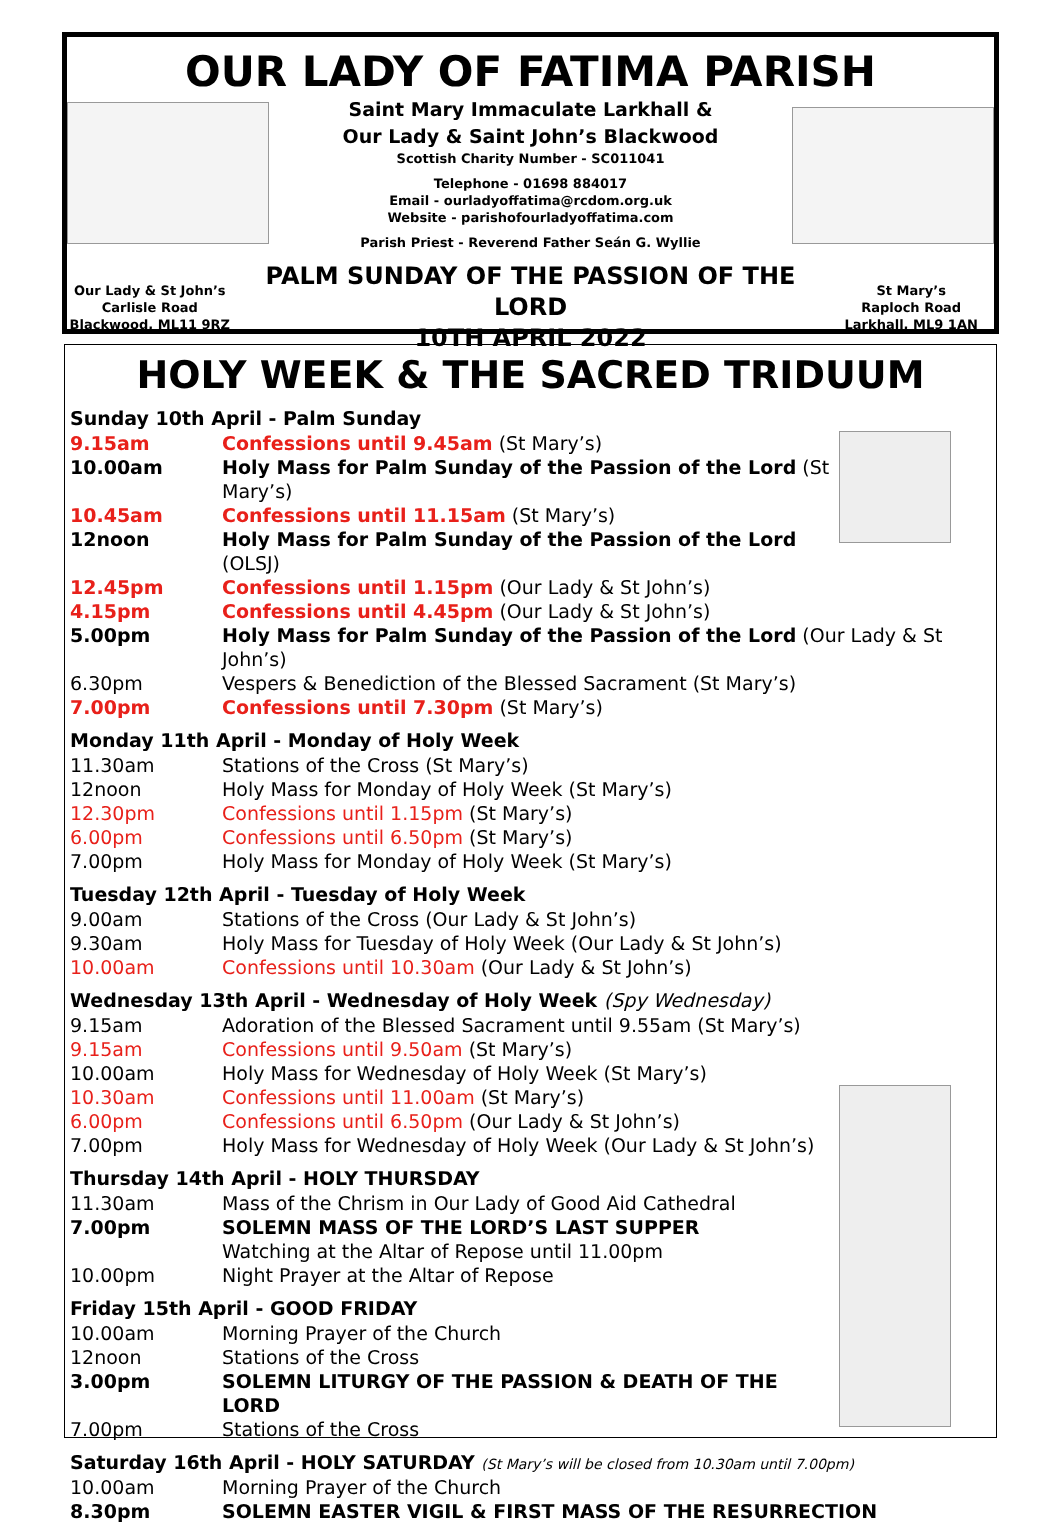OUR LADY OF FATIMA PARISH
Saint Mary Immaculate Larkhall &
Our Lady & Saint John’s Blackwood
Scottish Charity Number - SC011041
Telephone - 01698 884017
Email - ourladyoffatima@rcdom.org.uk
Website - parishofourladyoffatima.com
Parish Priest - Reverend Father Seán G. Wyllie
Our Lady & St John’s
Carlisle Road
Blackwood, ML11 9RZ
PALM SUNDAY OF THE PASSION OF THE LORD
10TH APRIL 2022
St Mary’s
Raploch Road
Larkhall, ML9 1AN
HOLY WEEK & THE SACRED TRIDUUM
Sunday 10th April - Palm Sunday
9.15am Confessions until 9.45am (St Mary’s)
10.00am Holy Mass for Palm Sunday of the Passion of the Lord (St Mary’s)
10.45am Confessions until 11.15am (St Mary’s)
12noon Holy Mass for Palm Sunday of the Passion of the Lord (OLSJ)
12.45pm Confessions until 1.15pm (Our Lady & St John’s)
4.15pm Confessions until 4.45pm (Our Lady & St John’s)
5.00pm Holy Mass for Palm Sunday of the Passion of the Lord (Our Lady & St John’s)
6.30pm Vespers & Benediction of the Blessed Sacrament (St Mary’s)
7.00pm Confessions until 7.30pm (St Mary’s)
Monday 11th April - Monday of Holy Week
11.30am Stations of the Cross (St Mary’s)
12noon Holy Mass for Monday of Holy Week (St Mary’s)
12.30pm Confessions until 1.15pm (St Mary’s)
6.00pm Confessions until 6.50pm (St Mary’s)
7.00pm Holy Mass for Monday of Holy Week (St Mary’s)
Tuesday 12th April - Tuesday of Holy Week
9.00am Stations of the Cross (Our Lady & St John’s)
9.30am Holy Mass for Tuesday of Holy Week (Our Lady & St John’s)
10.00am Confessions until 10.30am (Our Lady & St John’s)
Wednesday 13th April - Wednesday of Holy Week (Spy Wednesday)
9.15am Adoration of the Blessed Sacrament until 9.55am (St Mary’s)
9.15am Confessions until 9.50am (St Mary’s)
10.00am Holy Mass for Wednesday of Holy Week (St Mary’s)
10.30am Confessions until 11.00am (St Mary’s)
6.00pm Confessions until 6.50pm (Our Lady & St John’s)
7.00pm Holy Mass for Wednesday of Holy Week (Our Lady & St John’s)
Thursday 14th April - HOLY THURSDAY
11.30am Mass of the Chrism in Our Lady of Good Aid Cathedral
7.00pm SOLEMN MASS OF THE LORD’S LAST SUPPER
Watching at the Altar of Repose until 11.00pm
10.00pm Night Prayer at the Altar of Repose
Friday 15th April - GOOD FRIDAY
10.00am Morning Prayer of the Church
12noon Stations of the Cross
3.00pm SOLEMN LITURGY OF THE PASSION & DEATH OF THE LORD
7.00pm Stations of the Cross
Saturday 16th April - HOLY SATURDAY (St Mary’s will be closed from 10.30am until 7.00pm)
10.00am Morning Prayer of the Church
8.30pm SOLEMN EASTER VIGIL & FIRST MASS OF THE RESURRECTION